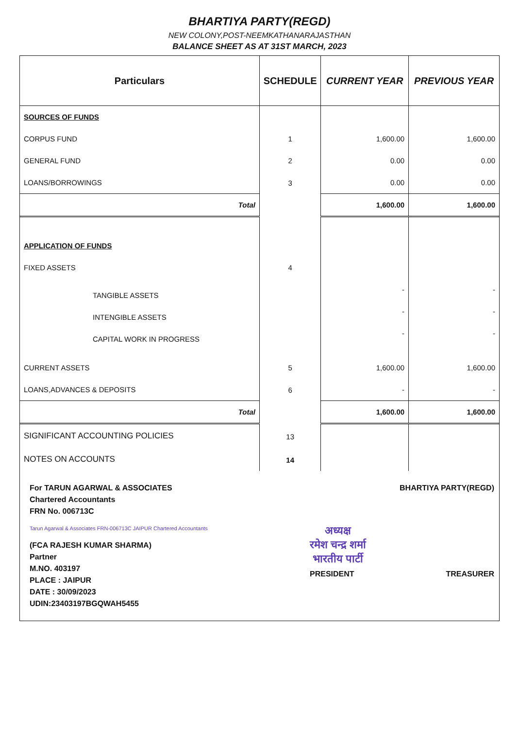BHARTIYA PARTY(REGD)
NEW COLONY,POST-NEEMKATHANARAJASTHAN
BALANCE SHEET AS AT 31ST MARCH, 2023
| Particulars | SCHEDULE | CURRENT YEAR | PREVIOUS YEAR |
| --- | --- | --- | --- |
| SOURCES OF FUNDS | | | |
| CORPUS FUND | 1 | 1,600.00 | 1,600.00 |
| GENERAL FUND | 2 | 0.00 | 0.00 |
| LOANS/BORROWINGS | 3 | 0.00 | 0.00 |
| Total | | 1,600.00 | 1,600.00 |
| APPLICATION OF FUNDS | | | |
| FIXED ASSETS | 4 | | |
| TANGIBLE ASSETS | | - | - |
| INTENGIBLE ASSETS | | - | - |
| CAPITAL WORK IN PROGRESS | | - | - |
| CURRENT ASSETS | 5 | 1,600.00 | 1,600.00 |
| LOANS,ADVANCES & DEPOSITS | 6 | - | - |
| Total | | 1,600.00 | 1,600.00 |
| SIGNIFICANT ACCOUNTING POLICIES | 13 | | |
| NOTES ON ACCOUNTS | 14 | | |
For TARUN AGARWAL & ASSOCIATES
Chartered Accountants
FRN No. 006713C
Tarun Agarwal & Associates FRN-006713C JAIPUR Chartered Accountants
(FCA RAJESH KUMAR SHARMA)
Partner
M.NO. 403197
PLACE : JAIPUR
DATE : 30/09/2023
UDIN:23403197BGQWAH5455
BHARTIYA PARTY(REGD)
अध्यक्ष
रमेश चन्द्र शर्मा
भारतीय पार्टी
PRESIDENT
TREASURER